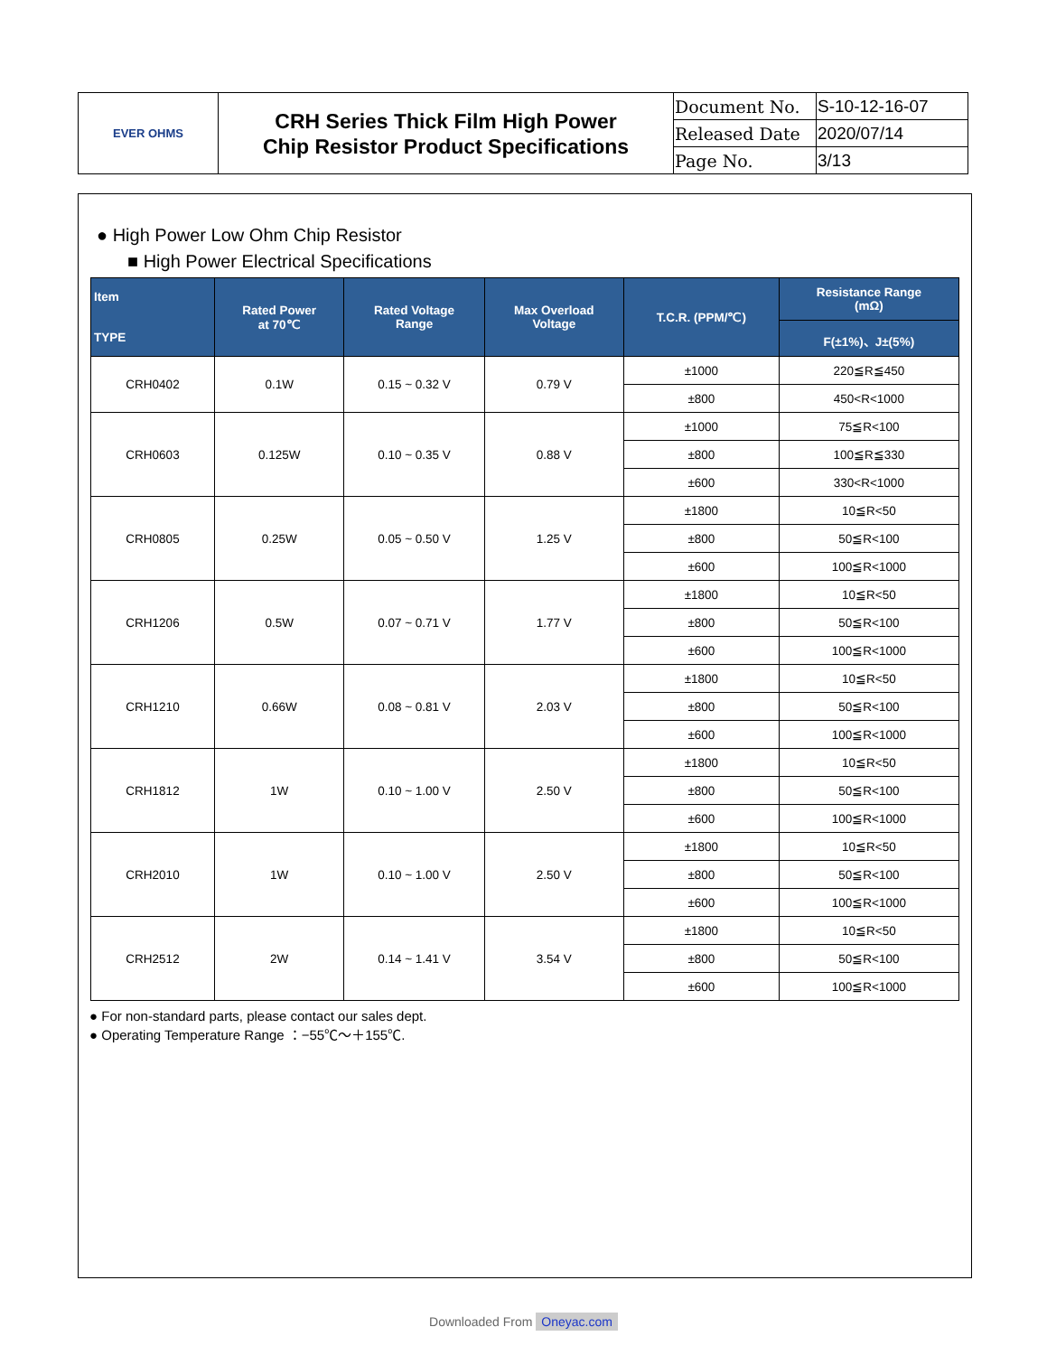| EVER OHMS | CRH Series Thick Film High Power Chip Resistor Product Specifications | Document No. | S-10-12-16-07 |
| | | Released Date | 2020/07/14 |
| | | Page No. | 3/13 |
● High Power Low Ohm Chip Resistor
■ High Power Electrical Specifications
| Item TYPE | Rated Power at 70℃ | Rated Voltage Range | Max Overload Voltage | T.C.R. (PPM/℃) | Resistance Range (mΩ) |
| --- | --- | --- | --- | --- | --- |
| | | | | | F(±1%)、J±(5%) |
| CRH0402 | 0.1W | 0.15 ~ 0.32 V | 0.79 V | ±1000 | 220≦R≦450 |
| | | | | ±800 | 450<R<1000 |
| CRH0603 | 0.125W | 0.10 ~ 0.35 V | 0.88 V | ±1000 | 75≦R<100 |
| | | | | ±800 | 100≦R≦330 |
| | | | | ±600 | 330<R<1000 |
| CRH0805 | 0.25W | 0.05 ~ 0.50 V | 1.25 V | ±1800 | 10≦R<50 |
| | | | | ±800 | 50≦R<100 |
| | | | | ±600 | 100≦R<1000 |
| CRH1206 | 0.5W | 0.07 ~ 0.71 V | 1.77 V | ±1800 | 10≦R<50 |
| | | | | ±800 | 50≦R<100 |
| | | | | ±600 | 100≦R<1000 |
| CRH1210 | 0.66W | 0.08 ~ 0.81 V | 2.03 V | ±1800 | 10≦R<50 |
| | | | | ±800 | 50≦R<100 |
| | | | | ±600 | 100≦R<1000 |
| CRH1812 | 1W | 0.10 ~ 1.00 V | 2.50 V | ±1800 | 10≦R<50 |
| | | | | ±800 | 50≦R<100 |
| | | | | ±600 | 100≦R<1000 |
| CRH2010 | 1W | 0.10 ~ 1.00 V | 2.50 V | ±1800 | 10≦R<50 |
| | | | | ±800 | 50≦R<100 |
| | | | | ±600 | 100≦R<1000 |
| CRH2512 | 2W | 0.14 ~ 1.41 V | 3.54 V | ±1800 | 10≦R<50 |
| | | | | ±800 | 50≦R<100 |
| | | | | ±600 | 100≦R<1000 |
● For non-standard parts, please contact our sales dept.
● Operating Temperature Range ：−55℃～＋155℃.
Downloaded From Oneyac.com